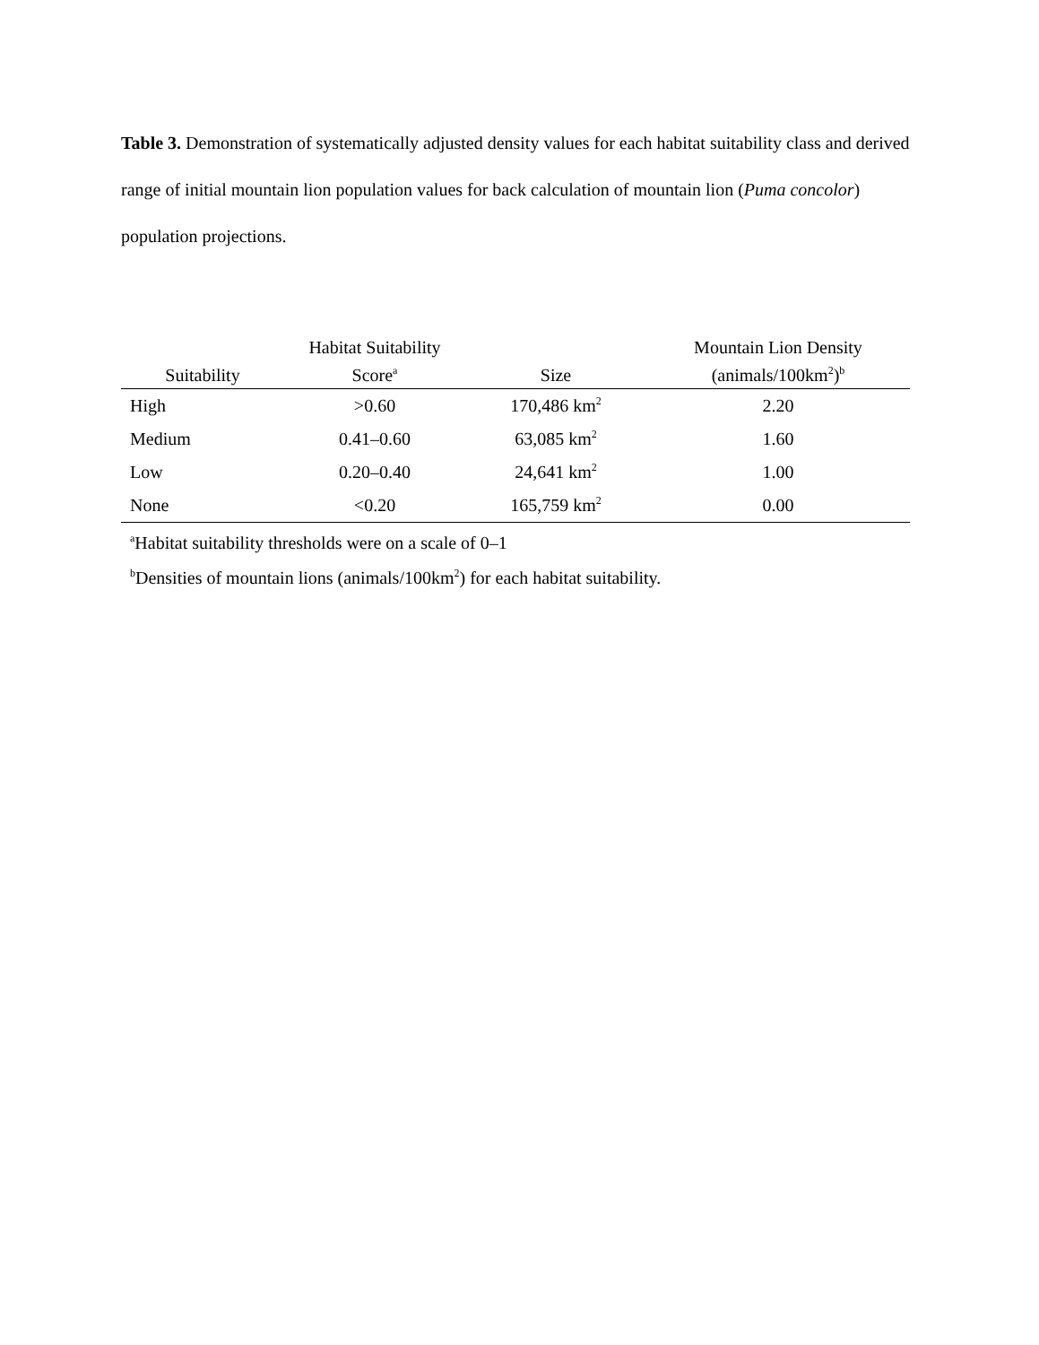Table 3. Demonstration of systematically adjusted density values for each habitat suitability class and derived range of initial mountain lion population values for back calculation of mountain lion (Puma concolor) population projections.
| Suitability | Habitat Suitability Score<sup>a</sup> | Size | Mountain Lion Density (animals/100km<sup>2</sup>)<sup>b</sup> |
| --- | --- | --- | --- |
| High | >0.60 | 170,486 km<sup>2</sup> | 2.20 |
| Medium | 0.41–0.60 | 63,085 km<sup>2</sup> | 1.60 |
| Low | 0.20–0.40 | 24,641 km<sup>2</sup> | 1.00 |
| None | <0.20 | 165,759 km<sup>2</sup> | 0.00 |
<sup>a</sup> Habitat suitability thresholds were on a scale of 0–1
<sup>b</sup> Densities of mountain lions (animals/100km<sup>2</sup>) for each habitat suitability.